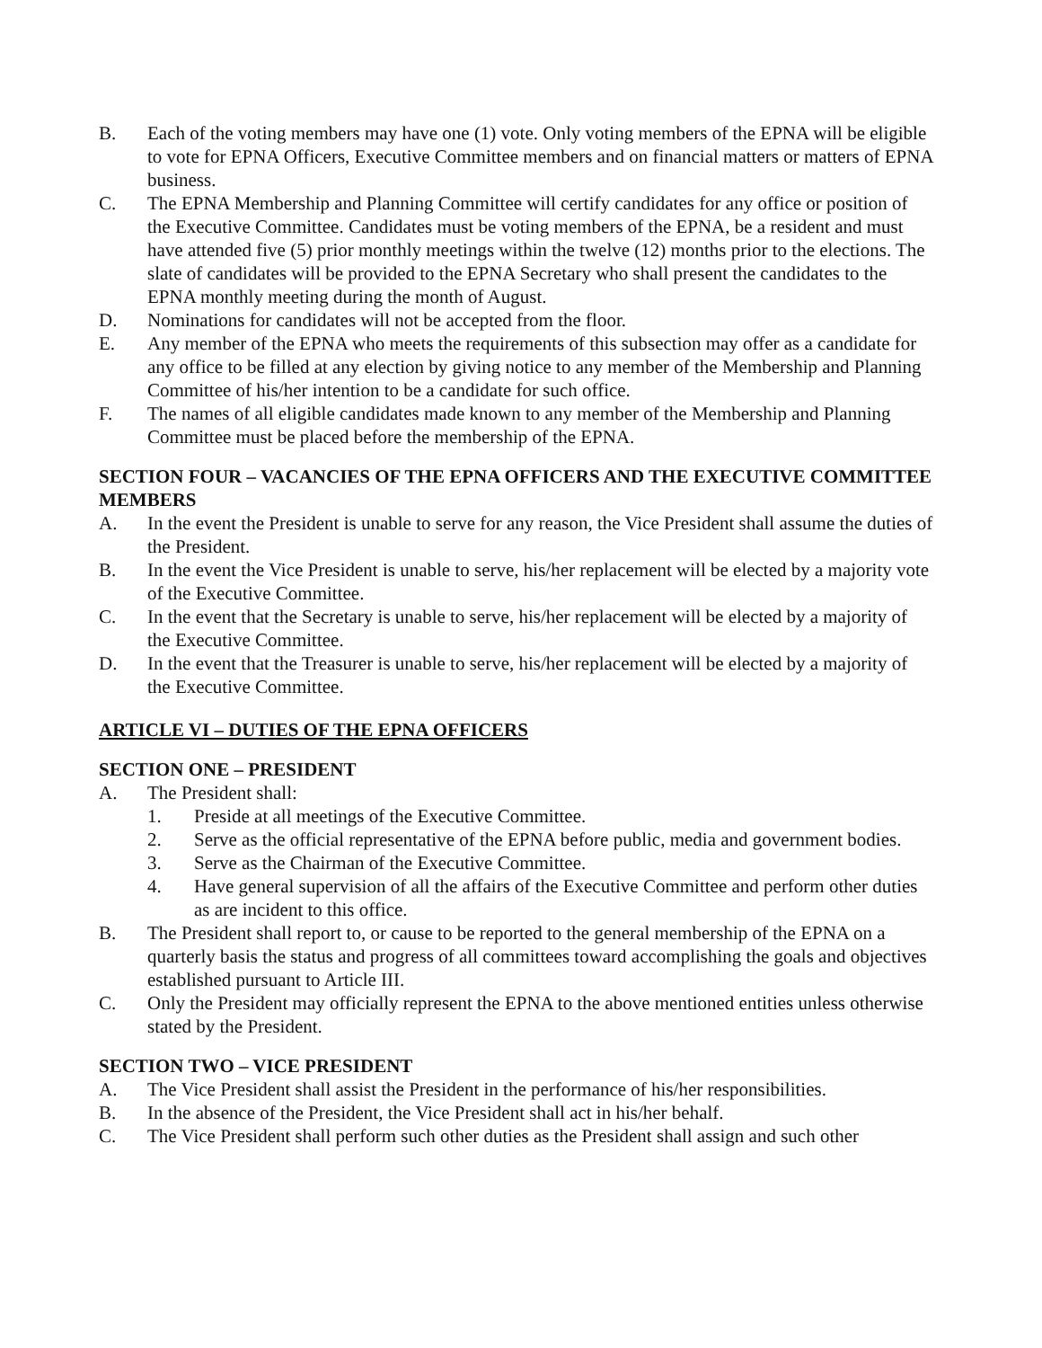B. Each of the voting members may have one (1) vote. Only voting members of the EPNA will be eligible to vote for EPNA Officers, Executive Committee members and on financial matters or matters of EPNA business.
C. The EPNA Membership and Planning Committee will certify candidates for any office or position of the Executive Committee. Candidates must be voting members of the EPNA, be a resident and must have attended five (5) prior monthly meetings within the twelve (12) months prior to the elections. The slate of candidates will be provided to the EPNA Secretary who shall present the candidates to the EPNA monthly meeting during the month of August.
D. Nominations for candidates will not be accepted from the floor.
E. Any member of the EPNA who meets the requirements of this subsection may offer as a candidate for any office to be filled at any election by giving notice to any member of the Membership and Planning Committee of his/her intention to be a candidate for such office.
F. The names of all eligible candidates made known to any member of the Membership and Planning Committee must be placed before the membership of the EPNA.
SECTION FOUR – VACANCIES OF THE EPNA OFFICERS AND THE EXECUTIVE COMMITTEE MEMBERS
A. In the event the President is unable to serve for any reason, the Vice President shall assume the duties of the President.
B. In the event the Vice President is unable to serve, his/her replacement will be elected by a majority vote of the Executive Committee.
C. In the event that the Secretary is unable to serve, his/her replacement will be elected by a majority of the Executive Committee.
D. In the event that the Treasurer is unable to serve, his/her replacement will be elected by a majority of the Executive Committee.
ARTICLE VI – DUTIES OF THE EPNA OFFICERS
SECTION ONE – PRESIDENT
A. The President shall:
1. Preside at all meetings of the Executive Committee.
2. Serve as the official representative of the EPNA before public, media and government bodies.
3. Serve as the Chairman of the Executive Committee.
4. Have general supervision of all the affairs of the Executive Committee and perform other duties as are incident to this office.
B. The President shall report to, or cause to be reported to the general membership of the EPNA on a quarterly basis the status and progress of all committees toward accomplishing the goals and objectives established pursuant to Article III.
C. Only the President may officially represent the EPNA to the above mentioned entities unless otherwise stated by the President.
SECTION TWO – VICE PRESIDENT
A. The Vice President shall assist the President in the performance of his/her responsibilities.
B. In the absence of the President, the Vice President shall act in his/her behalf.
C. The Vice President shall perform such other duties as the President shall assign and such other